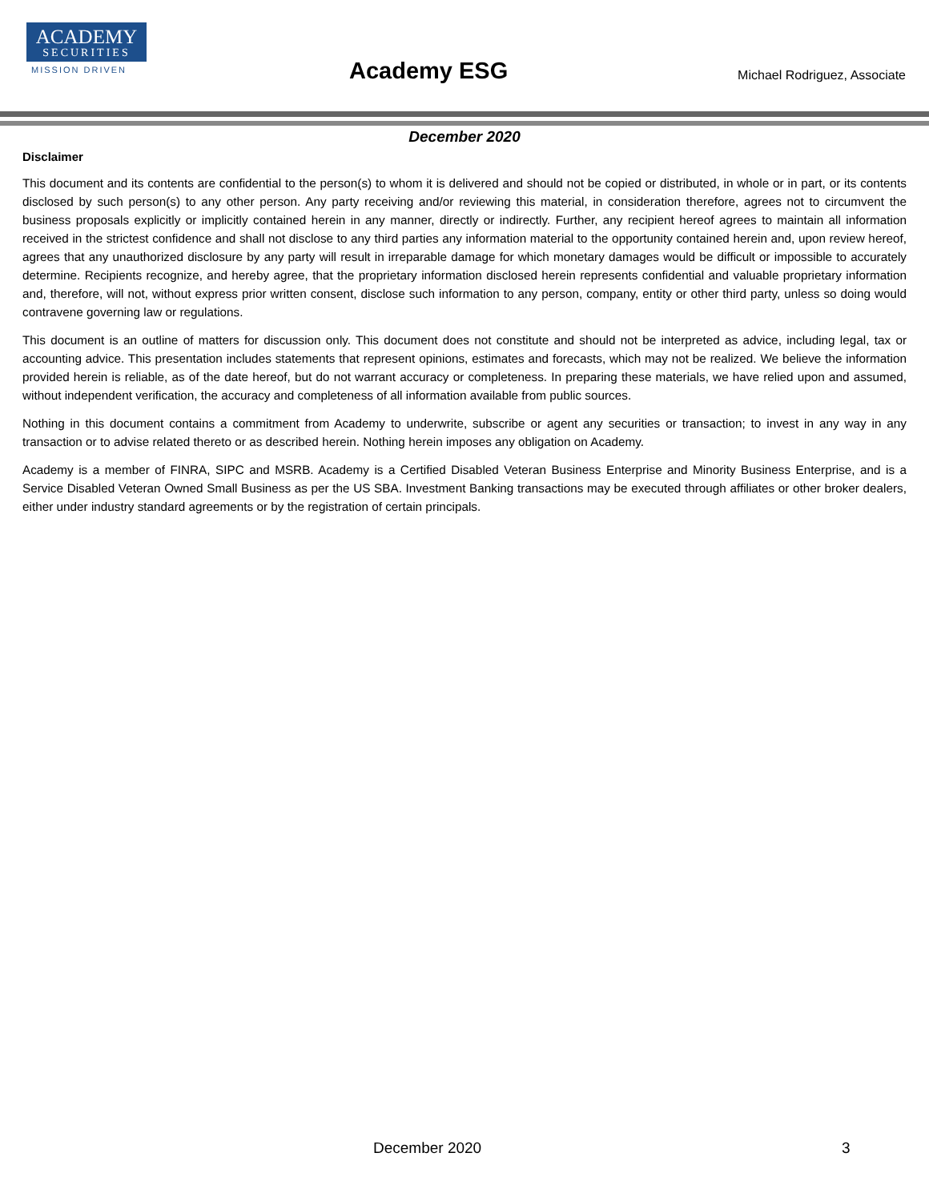ACADEMY
SECURITIES
MISSION DRIVEN
Academy ESG Michael Rodriguez, Associate
December 2020
Disclaimer
This document and its contents are confidential to the person(s) to whom it is delivered and should not be copied or distributed, in whole or in part, or its contents disclosed by such person(s) to any other person. Any party receiving and/or reviewing this material, in consideration therefore, agrees not to circumvent the business proposals explicitly or implicitly contained herein in any manner, directly or indirectly. Further, any recipient hereof agrees to maintain all information received in the strictest confidence and shall not disclose to any third parties any information material to the opportunity contained herein and, upon review hereof, agrees that any unauthorized disclosure by any party will result in irreparable damage for which monetary damages would be difficult or impossible to accurately determine. Recipients recognize, and hereby agree, that the proprietary information disclosed herein represents confidential and valuable proprietary information and, therefore, will not, without express prior written consent, disclose such information to any person, company, entity or other third party, unless so doing would contravene governing law or regulations.
This document is an outline of matters for discussion only. This document does not constitute and should not be interpreted as advice, including legal, tax or accounting advice. This presentation includes statements that represent opinions, estimates and forecasts, which may not be realized. We believe the information provided herein is reliable, as of the date hereof, but do not warrant accuracy or completeness. In preparing these materials, we have relied upon and assumed, without independent verification, the accuracy and completeness of all information available from public sources.
Nothing in this document contains a commitment from Academy to underwrite, subscribe or agent any securities or transaction; to invest in any way in any transaction or to advise related thereto or as described herein. Nothing herein imposes any obligation on Academy.
Academy is a member of FINRA, SIPC and MSRB. Academy is a Certified Disabled Veteran Business Enterprise and Minority Business Enterprise, and is a Service Disabled Veteran Owned Small Business as per the US SBA. Investment Banking transactions may be executed through affiliates or other broker dealers, either under industry standard agreements or by the registration of certain principals.
December 2020 3